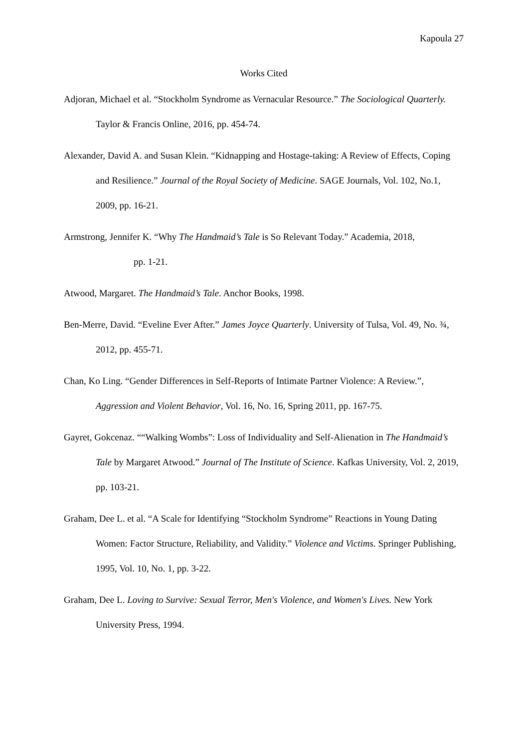Kapoula 27
Works Cited
Adjoran, Michael et al. “Stockholm Syndrome as Vernacular Resource.” The Sociological Quarterly. Taylor & Francis Online, 2016, pp. 454-74.
Alexander, David A. and Susan Klein. “Kidnapping and Hostage-taking: A Review of Effects, Coping and Resilience.” Journal of the Royal Society of Medicine. SAGE Journals, Vol. 102, No.1, 2009, pp. 16-21.
Armstrong, Jennifer K. “Why The Handmaid’s Tale is So Relevant Today.” Academia, 2018,
pp. 1-21.
Atwood, Margaret. The Handmaid’s Tale. Anchor Books, 1998.
Ben-Merre, David. “Eveline Ever After.” James Joyce Quarterly. University of Tulsa, Vol. 49, No. ¾, 2012, pp. 455-71.
Chan, Ko Ling. “Gender Differences in Self-Reports of Intimate Partner Violence: A Review.”, Aggression and Violent Behavior, Vol. 16, No. 16, Spring 2011, pp. 167-75.
Gayret, Gokcenaz. ““Walking Wombs”: Loss of Individuality and Self-Alienation in The Handmaid’s Tale by Margaret Atwood.” Journal of The Institute of Science. Kafkas University, Vol. 2, 2019, pp. 103-21.
Graham, Dee L. et al. “A Scale for Identifying “Stockholm Syndrome” Reactions in Young Dating Women: Factor Structure, Reliability, and Validity.” Violence and Victims. Springer Publishing, 1995, Vol. 10, No. 1, pp. 3-22.
Graham, Dee L. Loving to Survive: Sexual Terror, Men's Violence, and Women's Lives. New York University Press, 1994.